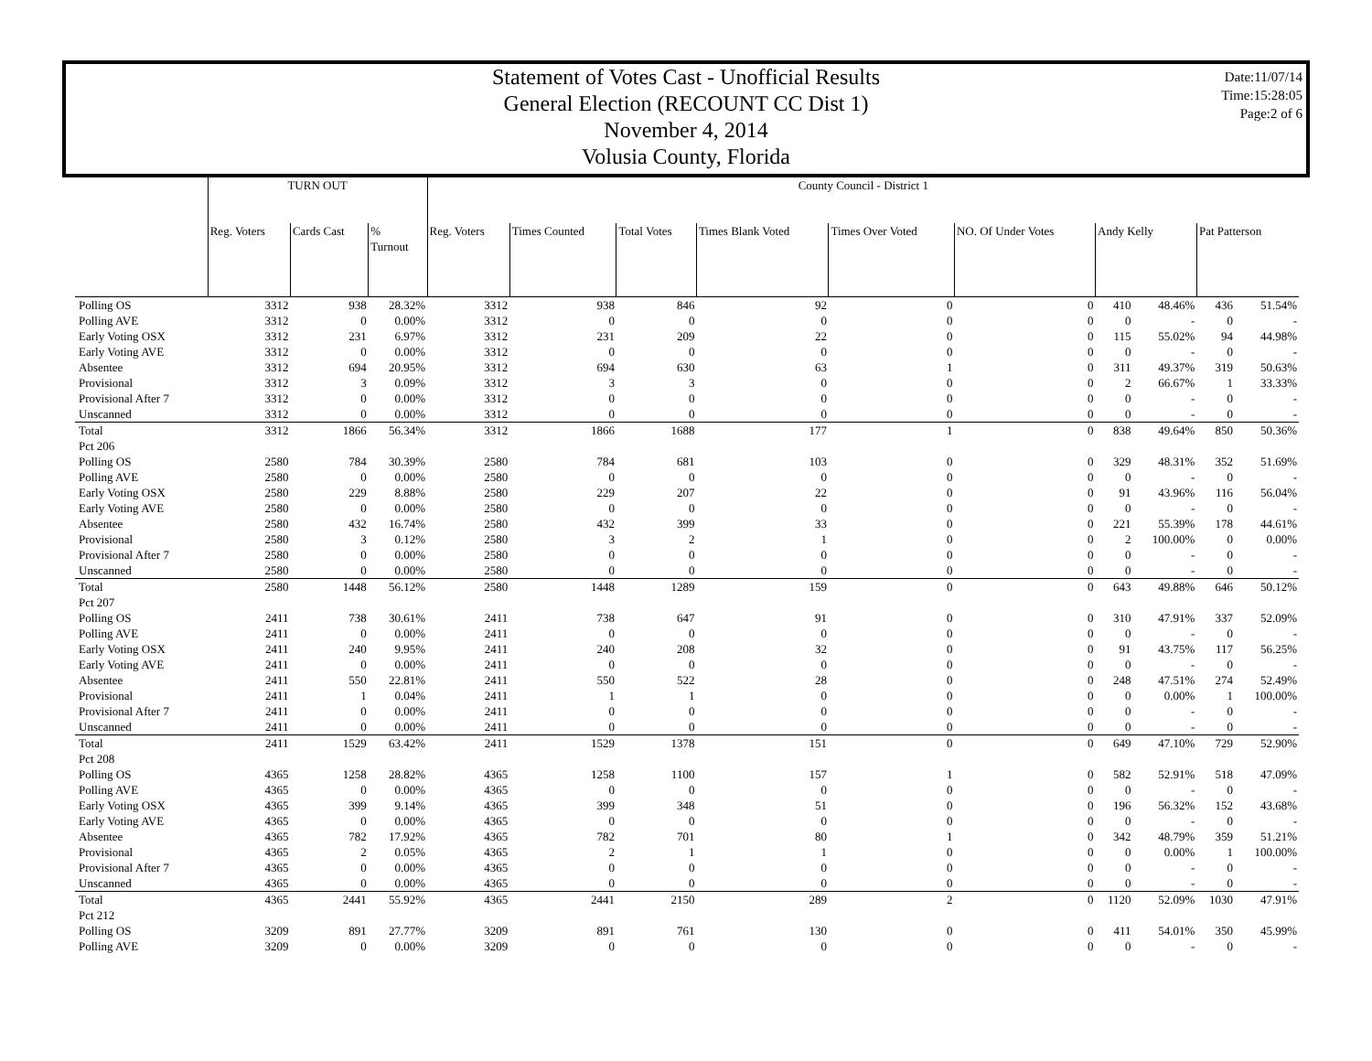Statement of Votes Cast - Unofficial Results
General Election (RECOUNT CC Dist 1)
November 4, 2014
Volusia County, Florida
Date:11/07/14
Time:15:28:05
Page:2 of 6
| | TURN OUT | | | County Council - District 1 | | | | | | | | | |
| --- | --- | --- | --- | --- | --- | --- | --- | --- | --- | --- | --- | --- | --- |
| | Reg. Voters | Cards Cast | % Turnout | Reg. Voters | Times Counted | Total Votes | Times Blank Voted | Times Over Voted | NO. Of Under Votes | Andy Kelly | | Pat Patterson | |
| Polling OS | 3312 | 938 | 28.32% | 3312 | 938 | 846 | 92 | 0 | 0 | 410 | 48.46% | 436 | 51.54% |
| Polling AVE | 3312 | 0 | 0.00% | 3312 | 0 | 0 | 0 | 0 | 0 | 0 | - | 0 | - |
| Early Voting OSX | 3312 | 231 | 6.97% | 3312 | 231 | 209 | 22 | 0 | 0 | 115 | 55.02% | 94 | 44.98% |
| Early Voting AVE | 3312 | 0 | 0.00% | 3312 | 0 | 0 | 0 | 0 | 0 | 0 | - | 0 | - |
| Absentee | 3312 | 694 | 20.95% | 3312 | 694 | 630 | 63 | 1 | 0 | 311 | 49.37% | 319 | 50.63% |
| Provisional | 3312 | 3 | 0.09% | 3312 | 3 | 3 | 0 | 0 | 0 | 2 | 66.67% | 1 | 33.33% |
| Provisional After 7 | 3312 | 0 | 0.00% | 3312 | 0 | 0 | 0 | 0 | 0 | 0 | - | 0 | - |
| Unscanned | 3312 | 0 | 0.00% | 3312 | 0 | 0 | 0 | 0 | 0 | 0 | - | 0 | - |
| Total | 3312 | 1866 | 56.34% | 3312 | 1866 | 1688 | 177 | 1 | 0 | 838 | 49.64% | 850 | 50.36% |
| Pct 206 | | | | | | | | | | | | | |
| Polling OS | 2580 | 784 | 30.39% | 2580 | 784 | 681 | 103 | 0 | 0 | 329 | 48.31% | 352 | 51.69% |
| Polling AVE | 2580 | 0 | 0.00% | 2580 | 0 | 0 | 0 | 0 | 0 | 0 | - | 0 | - |
| Early Voting OSX | 2580 | 229 | 8.88% | 2580 | 229 | 207 | 22 | 0 | 0 | 91 | 43.96% | 116 | 56.04% |
| Early Voting AVE | 2580 | 0 | 0.00% | 2580 | 0 | 0 | 0 | 0 | 0 | 0 | - | 0 | - |
| Absentee | 2580 | 432 | 16.74% | 2580 | 432 | 399 | 33 | 0 | 0 | 221 | 55.39% | 178 | 44.61% |
| Provisional | 2580 | 3 | 0.12% | 2580 | 3 | 2 | 1 | 0 | 0 | 2 | 100.00% | 0 | 0.00% |
| Provisional After 7 | 2580 | 0 | 0.00% | 2580 | 0 | 0 | 0 | 0 | 0 | 0 | - | 0 | - |
| Unscanned | 2580 | 0 | 0.00% | 2580 | 0 | 0 | 0 | 0 | 0 | 0 | - | 0 | - |
| Total | 2580 | 1448 | 56.12% | 2580 | 1448 | 1289 | 159 | 0 | 0 | 643 | 49.88% | 646 | 50.12% |
| Pct 207 | | | | | | | | | | | | | |
| Polling OS | 2411 | 738 | 30.61% | 2411 | 738 | 647 | 91 | 0 | 0 | 310 | 47.91% | 337 | 52.09% |
| Polling AVE | 2411 | 0 | 0.00% | 2411 | 0 | 0 | 0 | 0 | 0 | 0 | - | 0 | - |
| Early Voting OSX | 2411 | 240 | 9.95% | 2411 | 240 | 208 | 32 | 0 | 0 | 91 | 43.75% | 117 | 56.25% |
| Early Voting AVE | 2411 | 0 | 0.00% | 2411 | 0 | 0 | 0 | 0 | 0 | 0 | - | 0 | - |
| Absentee | 2411 | 550 | 22.81% | 2411 | 550 | 522 | 28 | 0 | 0 | 248 | 47.51% | 274 | 52.49% |
| Provisional | 2411 | 1 | 0.04% | 2411 | 1 | 1 | 0 | 0 | 0 | 0 | 0.00% | 1 | 100.00% |
| Provisional After 7 | 2411 | 0 | 0.00% | 2411 | 0 | 0 | 0 | 0 | 0 | 0 | - | 0 | - |
| Unscanned | 2411 | 0 | 0.00% | 2411 | 0 | 0 | 0 | 0 | 0 | 0 | - | 0 | - |
| Total | 2411 | 1529 | 63.42% | 2411 | 1529 | 1378 | 151 | 0 | 0 | 649 | 47.10% | 729 | 52.90% |
| Pct 208 | | | | | | | | | | | | | |
| Polling OS | 4365 | 1258 | 28.82% | 4365 | 1258 | 1100 | 157 | 1 | 0 | 582 | 52.91% | 518 | 47.09% |
| Polling AVE | 4365 | 0 | 0.00% | 4365 | 0 | 0 | 0 | 0 | 0 | 0 | - | 0 | - |
| Early Voting OSX | 4365 | 399 | 9.14% | 4365 | 399 | 348 | 51 | 0 | 0 | 196 | 56.32% | 152 | 43.68% |
| Early Voting AVE | 4365 | 0 | 0.00% | 4365 | 0 | 0 | 0 | 0 | 0 | 0 | - | 0 | - |
| Absentee | 4365 | 782 | 17.92% | 4365 | 782 | 701 | 80 | 1 | 0 | 342 | 48.79% | 359 | 51.21% |
| Provisional | 4365 | 2 | 0.05% | 4365 | 2 | 1 | 1 | 0 | 0 | 0 | 0.00% | 1 | 100.00% |
| Provisional After 7 | 4365 | 0 | 0.00% | 4365 | 0 | 0 | 0 | 0 | 0 | 0 | - | 0 | - |
| Unscanned | 4365 | 0 | 0.00% | 4365 | 0 | 0 | 0 | 0 | 0 | 0 | - | 0 | - |
| Total | 4365 | 2441 | 55.92% | 4365 | 2441 | 2150 | 289 | 2 | 0 | 1120 | 52.09% | 1030 | 47.91% |
| Pct 212 | | | | | | | | | | | | | |
| Polling OS | 3209 | 891 | 27.77% | 3209 | 891 | 761 | 130 | 0 | 0 | 411 | 54.01% | 350 | 45.99% |
| Polling AVE | 3209 | 0 | 0.00% | 3209 | 0 | 0 | 0 | 0 | 0 | 0 | - | 0 | - |